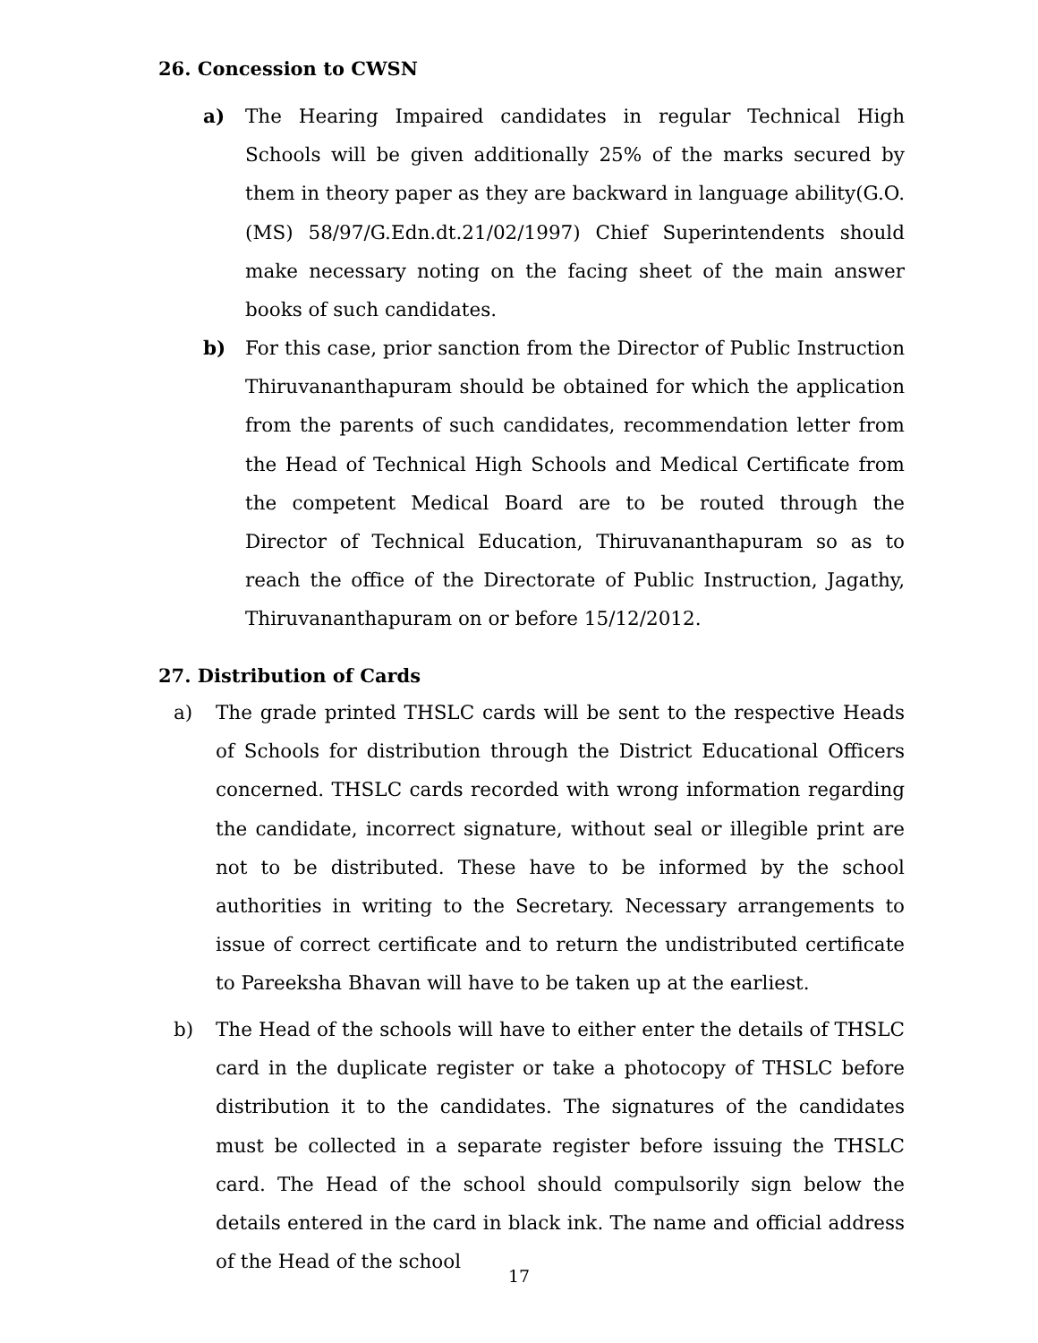26. Concession to CWSN
a) The Hearing Impaired candidates in regular Technical High Schools will be given additionally 25% of the marks secured by them in theory paper as they are backward in language ability(G.O.(MS) 58/97/G.Edn.dt.21/02/1997) Chief Superintendents should make necessary noting on the facing sheet of the main answer books of such candidates.
b) For this case, prior sanction from the Director of Public Instruction Thiruvananthapuram should be obtained for which the application from the parents of such candidates, recommendation letter from the Head of Technical High Schools and Medical Certificate from the competent Medical Board are to be routed through the Director of Technical Education, Thiruvananthapuram so as to reach the office of the Directorate of Public Instruction, Jagathy, Thiruvananthapuram on or before 15/12/2012.
27. Distribution of Cards
a) The grade printed THSLC cards will be sent to the respective Heads of Schools for distribution through the District Educational Officers concerned. THSLC cards recorded with wrong information regarding the candidate, incorrect signature, without seal or illegible print are not to be distributed. These have to be informed by the school authorities in writing to the Secretary. Necessary arrangements to issue of correct certificate and to return the undistributed certificate to Pareeksha Bhavan will have to be taken up at the earliest.
b) The Head of the schools will have to either enter the details of THSLC card in the duplicate register or take a photocopy of THSLC before distribution it to the candidates. The signatures of the candidates must be collected in a separate register before issuing the THSLC card. The Head of the school should compulsorily sign below the details entered in the card in black ink. The name and official address of the Head of the school
17